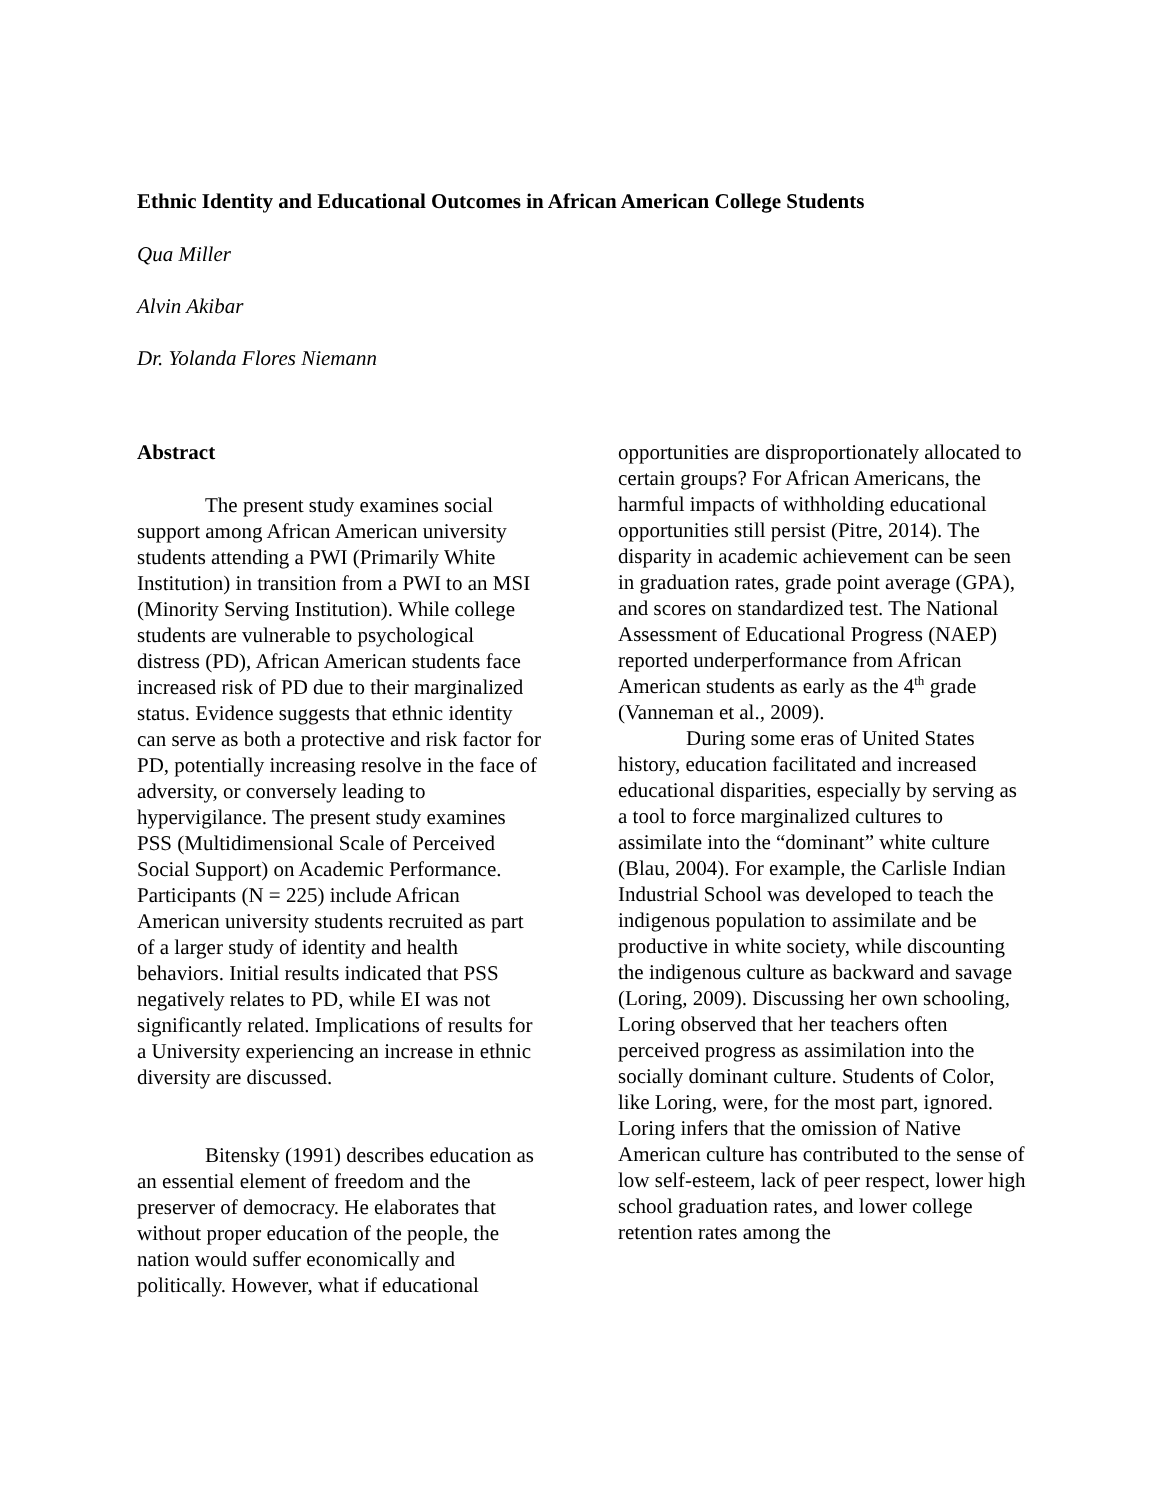Ethnic Identity and Educational Outcomes in African American College Students
Qua Miller
Alvin Akibar
Dr. Yolanda Flores Niemann
Abstract
The present study examines social support among African American university students attending a PWI (Primarily White Institution) in transition from a PWI to an MSI (Minority Serving Institution). While college students are vulnerable to psychological distress (PD), African American students face increased risk of PD due to their marginalized status. Evidence suggests that ethnic identity can serve as both a protective and risk factor for PD, potentially increasing resolve in the face of adversity, or conversely leading to hypervigilance. The present study examines PSS (Multidimensional Scale of Perceived Social Support) on Academic Performance. Participants (N = 225) include African American university students recruited as part of a larger study of identity and health behaviors. Initial results indicated that PSS negatively relates to PD, while EI was not significantly related. Implications of results for a University experiencing an increase in ethnic diversity are discussed.
Bitensky (1991) describes education as an essential element of freedom and the preserver of democracy. He elaborates that without proper education of the people, the nation would suffer economically and politically. However, what if educational
opportunities are disproportionately allocated to certain groups? For African Americans, the harmful impacts of withholding educational opportunities still persist (Pitre, 2014). The disparity in academic achievement can be seen in graduation rates, grade point average (GPA), and scores on standardized test. The National Assessment of Educational Progress (NAEP) reported underperformance from African American students as early as the 4<sup>th</sup> grade (Vanneman et al., 2009).
During some eras of United States history, education facilitated and increased educational disparities, especially by serving as a tool to force marginalized cultures to assimilate into the “dominant” white culture (Blau, 2004). For example, the Carlisle Indian Industrial School was developed to teach the indigenous population to assimilate and be productive in white society, while discounting the indigenous culture as backward and savage (Loring, 2009). Discussing her own schooling, Loring observed that her teachers often perceived progress as assimilation into the socially dominant culture. Students of Color, like Loring, were, for the most part, ignored. Loring infers that the omission of Native American culture has contributed to the sense of low self-esteem, lack of peer respect, lower high school graduation rates, and lower college retention rates among the